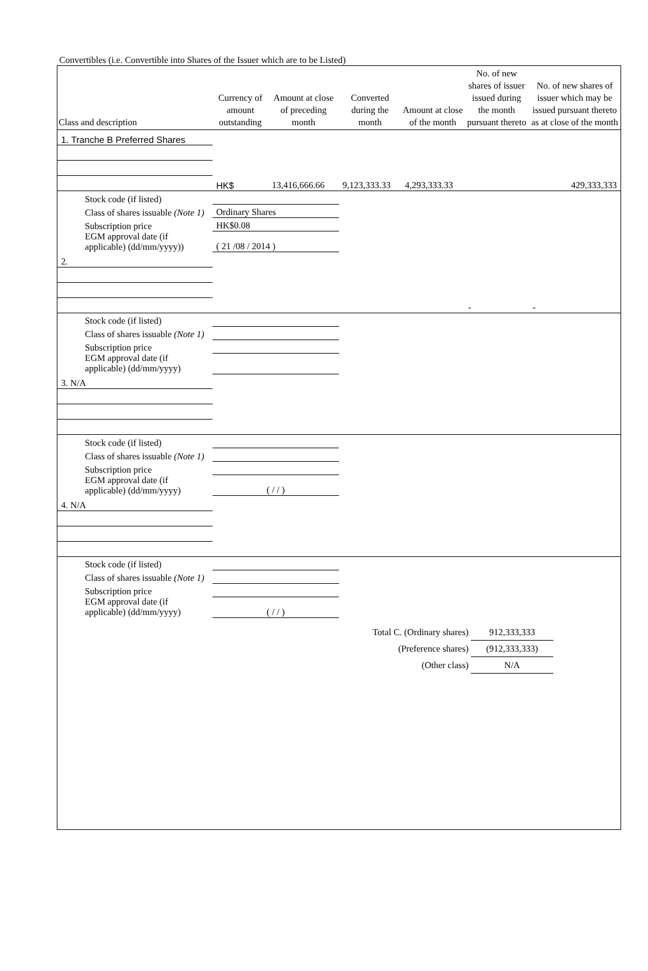Convertibles (i.e. Convertible into Shares of the Issuer which are to be Listed)
| Class and description | Currency of amount outstanding | Amount at close of preceding month | Converted during the month | Amount at close of the month | No. of new shares of issuer issued during the month pursuant thereto | No. of new shares of issuer which may be issued pursuant thereto as at close of the month |
| --- | --- | --- | --- | --- | --- | --- |
| 1. Tranche B Preferred Shares | | | | | | |
| | HK$ | 13,416,666.66 | 9,123,333.33 | 4,293,333.33 | | 429,333,333 |
| Stock code (if listed) | | | | | | |
| Class of shares issuable (Note 1) | Ordinary Shares | | | | | |
| Subscription price | HK$0.08 | | | | | |
| EGM approval date (if applicable) (dd/mm/yyyy)) | ( 21 /08 / 2014 ) | | | | | |
| 2. | | | | | | |
| | | | | | - | - |
| Stock code (if listed) | | | | | | |
| Class of shares issuable (Note 1) | | | | | | |
| Subscription price | | | | | | |
| EGM approval date (if applicable) (dd/mm/yyyy) | | | | | | |
| 3. N/A | | | | | | |
| Stock code (if listed) | | | | | | |
| Class of shares issuable (Note 1) | | | | | | |
| Subscription price | | | | | | |
| EGM approval date (if applicable) (dd/mm/yyyy) | ( / / ) | | | | | |
| 4. N/A | | | | | | |
| Stock code (if listed) | | | | | | |
| Class of shares issuable (Note 1) | | | | | | |
| Subscription price | | | | | | |
| EGM approval date (if applicable) (dd/mm/yyyy) | ( / / ) | | | | | |
Total C. (Ordinary shares) 912,333,333
(Preference shares) (912,333,333)
(Other class) N/A